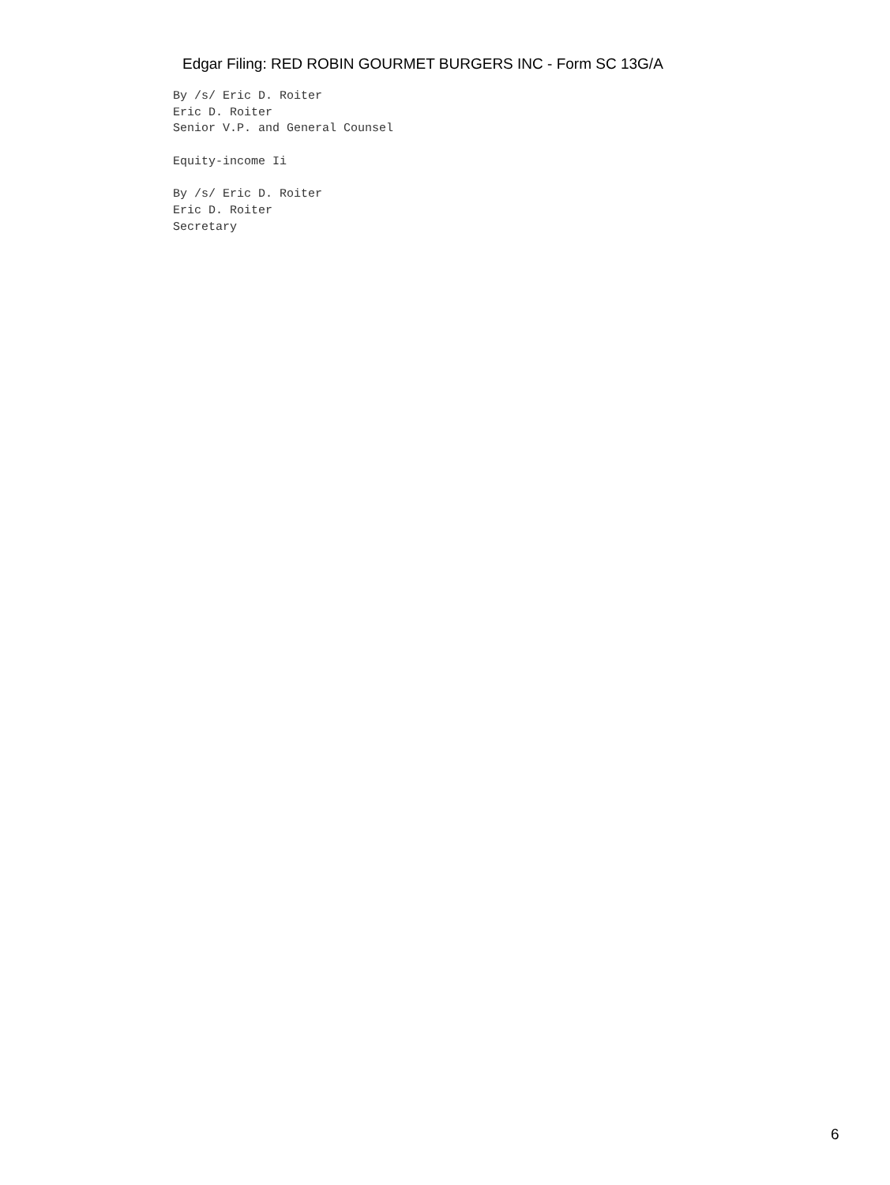Edgar Filing: RED ROBIN GOURMET BURGERS INC - Form SC 13G/A
By /s/ Eric D. Roiter
Eric D. Roiter
Senior V.P. and General Counsel

Equity-income Ii

By /s/ Eric D. Roiter
Eric D. Roiter
Secretary
6